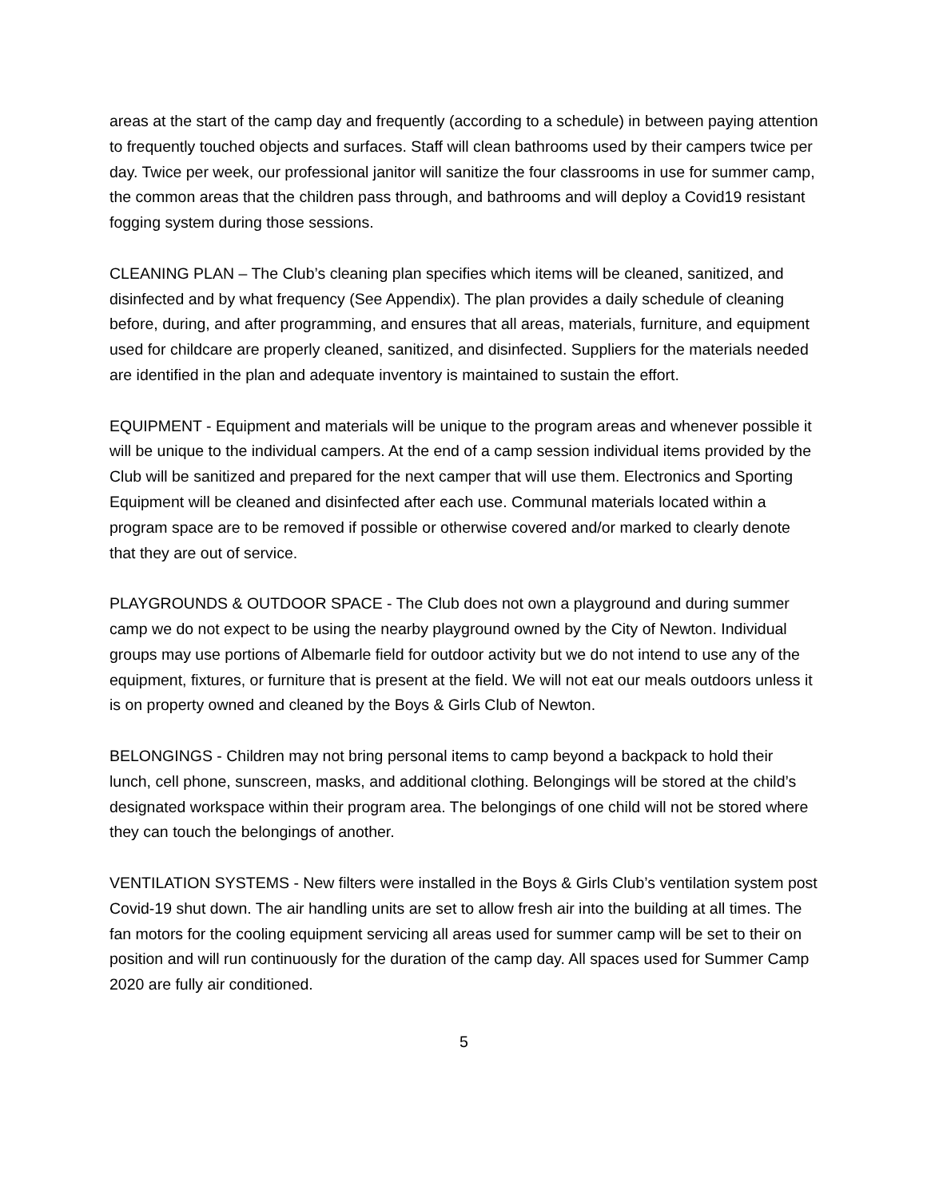areas at the start of the camp day and frequently (according to a schedule) in between paying attention to frequently touched objects and surfaces. Staff will clean bathrooms used by their campers twice per day. Twice per week, our professional janitor will sanitize the four classrooms in use for summer camp, the common areas that the children pass through, and bathrooms and will deploy a Covid19 resistant fogging system during those sessions.
CLEANING PLAN – The Club’s cleaning plan specifies which items will be cleaned, sanitized, and disinfected and by what frequency (See Appendix). The plan provides a daily schedule of cleaning before, during, and after programming, and ensures that all areas, materials, furniture, and equipment used for childcare are properly cleaned, sanitized, and disinfected. Suppliers for the materials needed are identified in the plan and adequate inventory is maintained to sustain the effort.
EQUIPMENT - Equipment and materials will be unique to the program areas and whenever possible it will be unique to the individual campers. At the end of a camp session individual items provided by the Club will be sanitized and prepared for the next camper that will use them. Electronics and Sporting Equipment will be cleaned and disinfected after each use. Communal materials located within a program space are to be removed if possible or otherwise covered and/or marked to clearly denote that they are out of service.
PLAYGROUNDS & OUTDOOR SPACE - The Club does not own a playground and during summer camp we do not expect to be using the nearby playground owned by the City of Newton. Individual groups may use portions of Albemarle field for outdoor activity but we do not intend to use any of the equipment, fixtures, or furniture that is present at the field. We will not eat our meals outdoors unless it is on property owned and cleaned by the Boys & Girls Club of Newton.
BELONGINGS - Children may not bring personal items to camp beyond a backpack to hold their lunch, cell phone, sunscreen, masks, and additional clothing. Belongings will be stored at the child’s designated workspace within their program area. The belongings of one child will not be stored where they can touch the belongings of another.
VENTILATION SYSTEMS - New filters were installed in the Boys & Girls Club’s ventilation system post Covid-19 shut down. The air handling units are set to allow fresh air into the building at all times. The fan motors for the cooling equipment servicing all areas used for summer camp will be set to their on position and will run continuously for the duration of the camp day. All spaces used for Summer Camp 2020 are fully air conditioned.
5